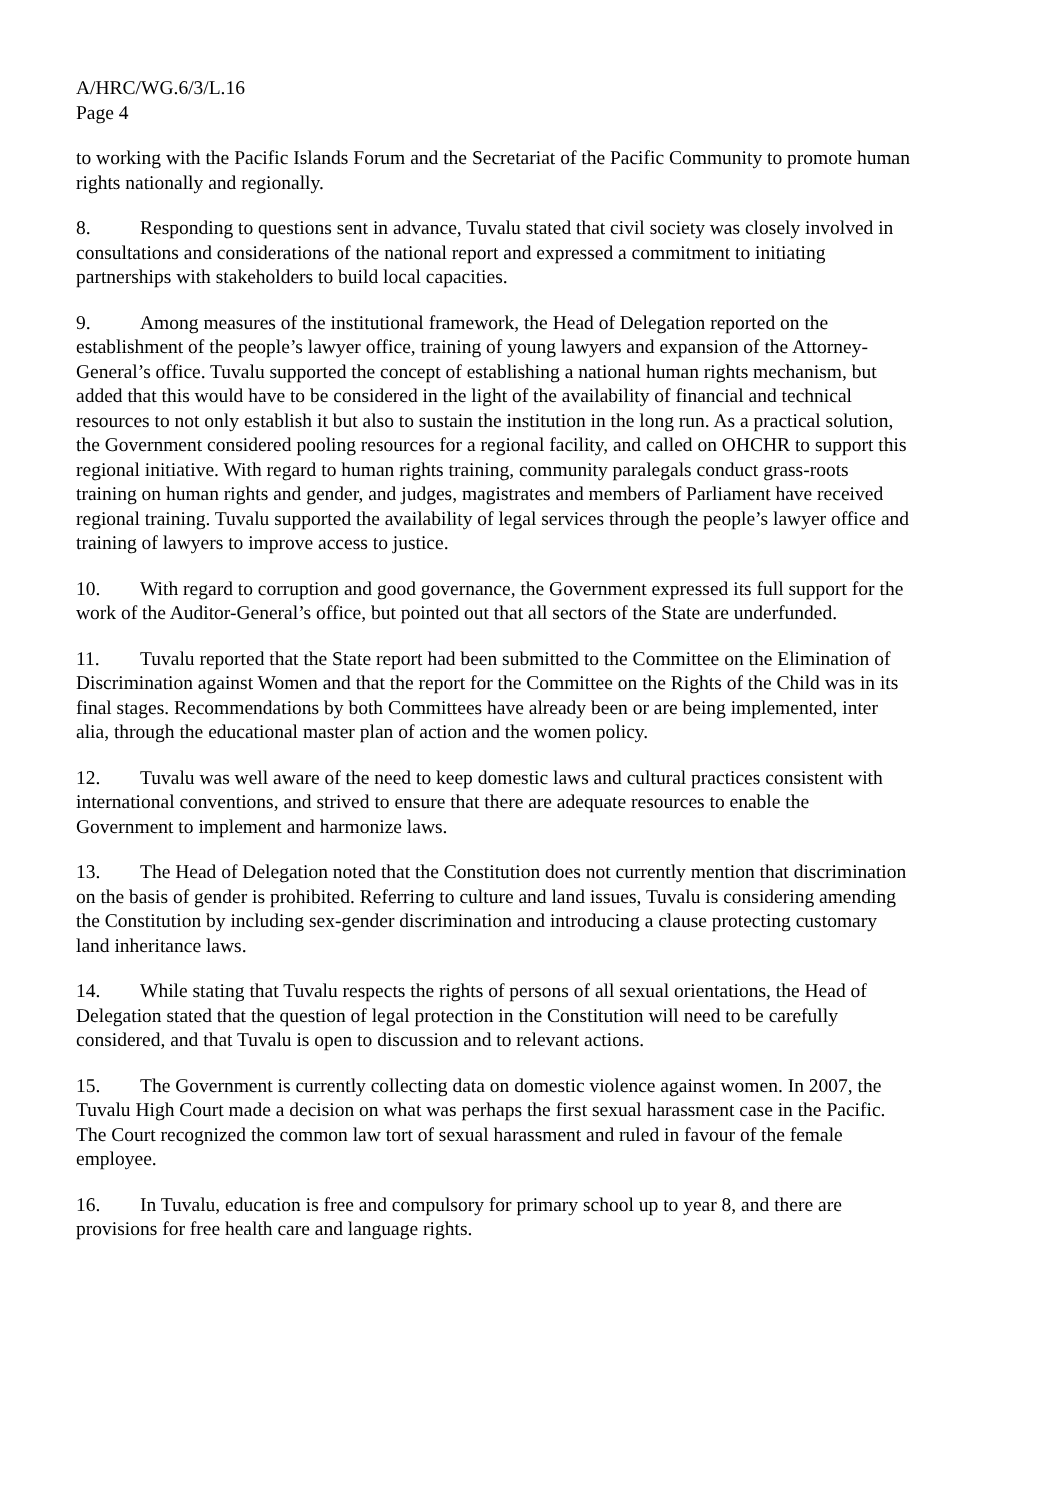A/HRC/WG.6/3/L.16
Page 4
to working with the Pacific Islands Forum and the Secretariat of the Pacific Community to promote human rights nationally and regionally.
8. Responding to questions sent in advance, Tuvalu stated that civil society was closely involved in consultations and considerations of the national report and expressed a commitment to initiating partnerships with stakeholders to build local capacities.
9. Among measures of the institutional framework, the Head of Delegation reported on the establishment of the people’s lawyer office, training of young lawyers and expansion of the Attorney-General’s office. Tuvalu supported the concept of establishing a national human rights mechanism, but added that this would have to be considered in the light of the availability of financial and technical resources to not only establish it but also to sustain the institution in the long run. As a practical solution, the Government considered pooling resources for a regional facility, and called on OHCHR to support this regional initiative. With regard to human rights training, community paralegals conduct grass-roots training on human rights and gender, and judges, magistrates and members of Parliament have received regional training. Tuvalu supported the availability of legal services through the people’s lawyer office and training of lawyers to improve access to justice.
10. With regard to corruption and good governance, the Government expressed its full support for the work of the Auditor-General’s office, but pointed out that all sectors of the State are underfunded.
11. Tuvalu reported that the State report had been submitted to the Committee on the Elimination of Discrimination against Women and that the report for the Committee on the Rights of the Child was in its final stages. Recommendations by both Committees have already been or are being implemented, inter alia, through the educational master plan of action and the women policy.
12. Tuvalu was well aware of the need to keep domestic laws and cultural practices consistent with international conventions, and strived to ensure that there are adequate resources to enable the Government to implement and harmonize laws.
13. The Head of Delegation noted that the Constitution does not currently mention that discrimination on the basis of gender is prohibited. Referring to culture and land issues, Tuvalu is considering amending the Constitution by including sex-gender discrimination and introducing a clause protecting customary land inheritance laws.
14. While stating that Tuvalu respects the rights of persons of all sexual orientations, the Head of Delegation stated that the question of legal protection in the Constitution will need to be carefully considered, and that Tuvalu is open to discussion and to relevant actions.
15. The Government is currently collecting data on domestic violence against women. In 2007, the Tuvalu High Court made a decision on what was perhaps the first sexual harassment case in the Pacific. The Court recognized the common law tort of sexual harassment and ruled in favour of the female employee.
16. In Tuvalu, education is free and compulsory for primary school up to year 8, and there are provisions for free health care and language rights.